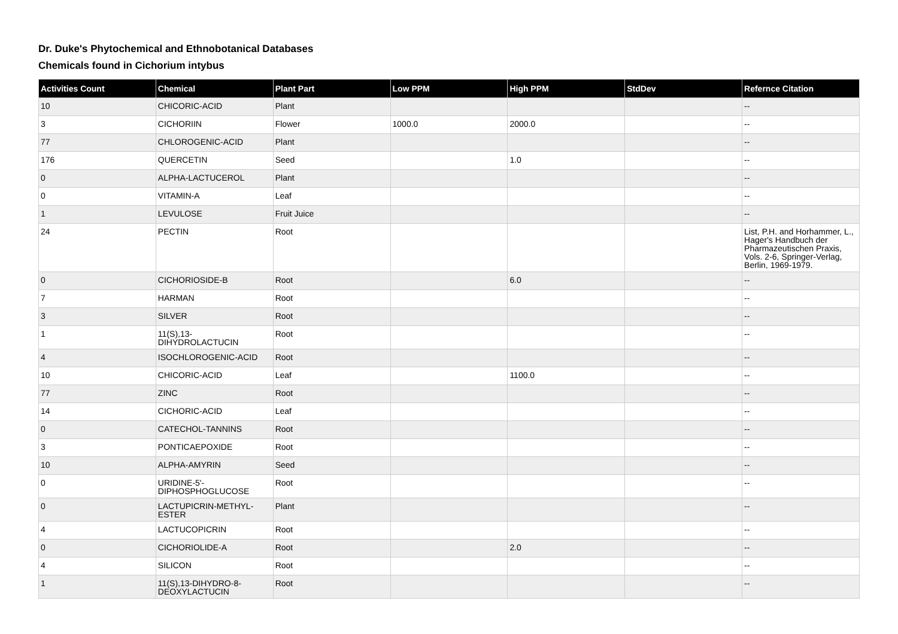Dr. Duke's Phytochemical and Ethnobotanical Databases
Chemicals found in Cichorium intybus
| Activities Count | Chemical | Plant Part | Low PPM | High PPM | StdDev | Refernce Citation |
| --- | --- | --- | --- | --- | --- | --- |
| 10 | CHICORIC-ACID | Plant | | | | -- |
| 3 | CICHORIIN | Flower | 1000.0 | 2000.0 | | -- |
| 77 | CHLOROGENIC-ACID | Plant | | | | -- |
| 176 | QUERCETIN | Seed | | 1.0 | | -- |
| 0 | ALPHA-LACTUCEROL | Plant | | | | -- |
| 0 | VITAMIN-A | Leaf | | | | -- |
| 1 | LEVULOSE | Fruit Juice | | | | -- |
| 24 | PECTIN | Root | | | | List, P.H. and Horhammer, L., Hager's Handbuch der Pharmazeutischen Praxis, Vols. 2-6, Springer-Verlag, Berlin, 1969-1979. |
| 0 | CICHORIOSIDE-B | Root | | 6.0 | | -- |
| 7 | HARMAN | Root | | | | -- |
| 3 | SILVER | Root | | | | -- |
| 1 | 11(S),13-DIHYDROLACTUCIN | Root | | | | -- |
| 4 | ISOCHLOROGENIC-ACID | Root | | | | -- |
| 10 | CHICORIC-ACID | Leaf | | 1100.0 | | -- |
| 77 | ZINC | Root | | | | -- |
| 14 | CICHORIC-ACID | Leaf | | | | -- |
| 0 | CATECHOL-TANNINS | Root | | | | -- |
| 3 | PONTICAEPOXIDE | Root | | | | -- |
| 10 | ALPHA-AMYRIN | Seed | | | | -- |
| 0 | URIDINE-5'-DIPHOSPHOGLUCOSE | Root | | | | -- |
| 0 | LACTUPICRIN-METHYL-ESTER | Plant | | | | -- |
| 4 | LACTUCOPICRIN | Root | | | | -- |
| 0 | CICHORIOLIDE-A | Root | | 2.0 | | -- |
| 4 | SILICON | Root | | | | -- |
| 1 | 11(S),13-DIHYDRO-8-DEOXYLACTUCIN | Root | | | | -- |